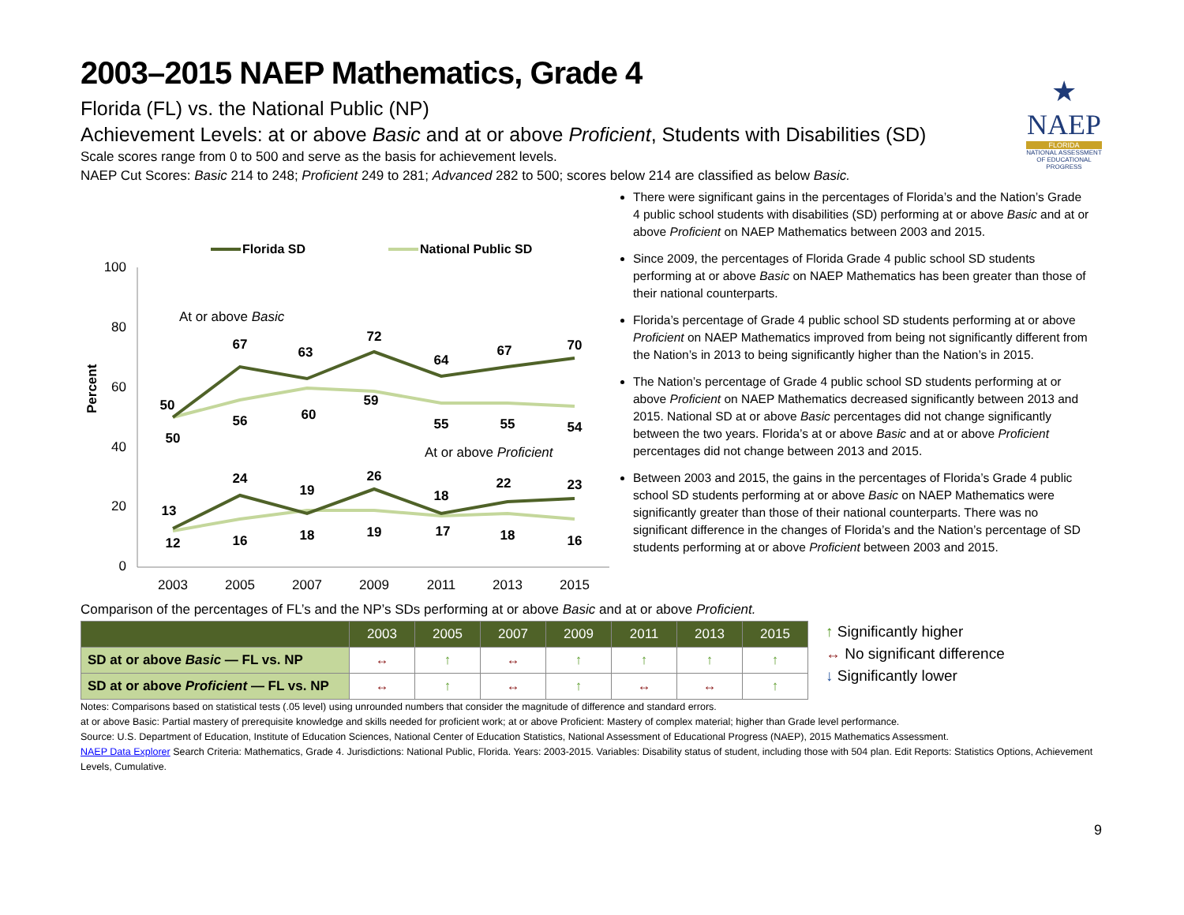★
NAEP
FLORIDA
NATIONAL ASSESSMENT OF EDUCATIONAL PROGRESS
2003–2015 NAEP Mathematics, Grade 4
Florida (FL) vs. the National Public (NP)
Achievement Levels: at or above Basic and at or above Proficient, Students with Disabilities (SD)
Scale scores range from 0 to 500 and serve as the basis for achievement levels.
NAEP Cut Scores: Basic 214 to 248; Proficient 249 to 281; Advanced 282 to 500; scores below 214 are classified as below Basic.
Florida SD
National Public SD
Percent
100
80
60
40
20
0
2003
2005
2007
2009
2011
2013
2015
At or above Basic
At or above Proficient
50
67
63
72
64
67
70
50
56
60
59
55
55
54
13
24
19
26
18
22
23
12
16
18
19
17
18
16
There were significant gains in the percentages of Florida’s and the Nation’s Grade 4 public school students with disabilities (SD) performing at or above Basic and at or above Proficient on NAEP Mathematics between 2003 and 2015.
Since 2009, the percentages of Florida Grade 4 public school SD students performing at or above Basic on NAEP Mathematics has been greater than those of their national counterparts.
Florida’s percentage of Grade 4 public school SD students performing at or above Proficient on NAEP Mathematics improved from being not significantly different from the Nation’s in 2013 to being significantly higher than the Nation’s in 2015.
The Nation’s percentage of Grade 4 public school SD students performing at or above Proficient on NAEP Mathematics decreased significantly between 2013 and 2015. National SD at or above Basic percentages did not change significantly between the two years. Florida’s at or above Basic and at or above Proficient percentages did not change between 2013 and 2015.
Between 2003 and 2015, the gains in the percentages of Florida’s Grade 4 public school SD students performing at or above Basic on NAEP Mathematics were significantly greater than those of their national counterparts. There was no significant difference in the changes of Florida’s and the Nation’s percentage of SD students performing at or above Proficient between 2003 and 2015.
Comparison of the percentages of FL’s and the NP’s SDs performing at or above Basic and at or above Proficient.
| | 2003 | 2005 | 2007 | 2009 | 2011 | 2013 | 2015 |
| --- | --- | --- | --- | --- | --- | --- | --- |
| SD at or above Basic — FL vs. NP | ↔ | ↑ | ↔ | ↑ | ↑ | ↑ | ↑ |
| SD at or above Proficient — FL vs. NP | ↔ | ↑ | ↔ | ↑ | ↔ | ↔ | ↑ |
↑ Significantly higher
↔ No significant difference
↓ Significantly lower
Notes: Comparisons based on statistical tests (.05 level) using unrounded numbers that consider the magnitude of difference and standard errors.
at or above Basic: Partial mastery of prerequisite knowledge and skills needed for proficient work; at or above Proficient: Mastery of complex material; higher than Grade level performance.
Source: U.S. Department of Education, Institute of Education Sciences, National Center of Education Statistics, National Assessment of Educational Progress (NAEP), 2015 Mathematics Assessment.
NAEP Data Explorer Search Criteria: Mathematics, Grade 4. Jurisdictions: National Public, Florida. Years: 2003-2015. Variables: Disability status of student, including those with 504 plan. Edit Reports: Statistics Options, Achievement Levels, Cumulative.
9